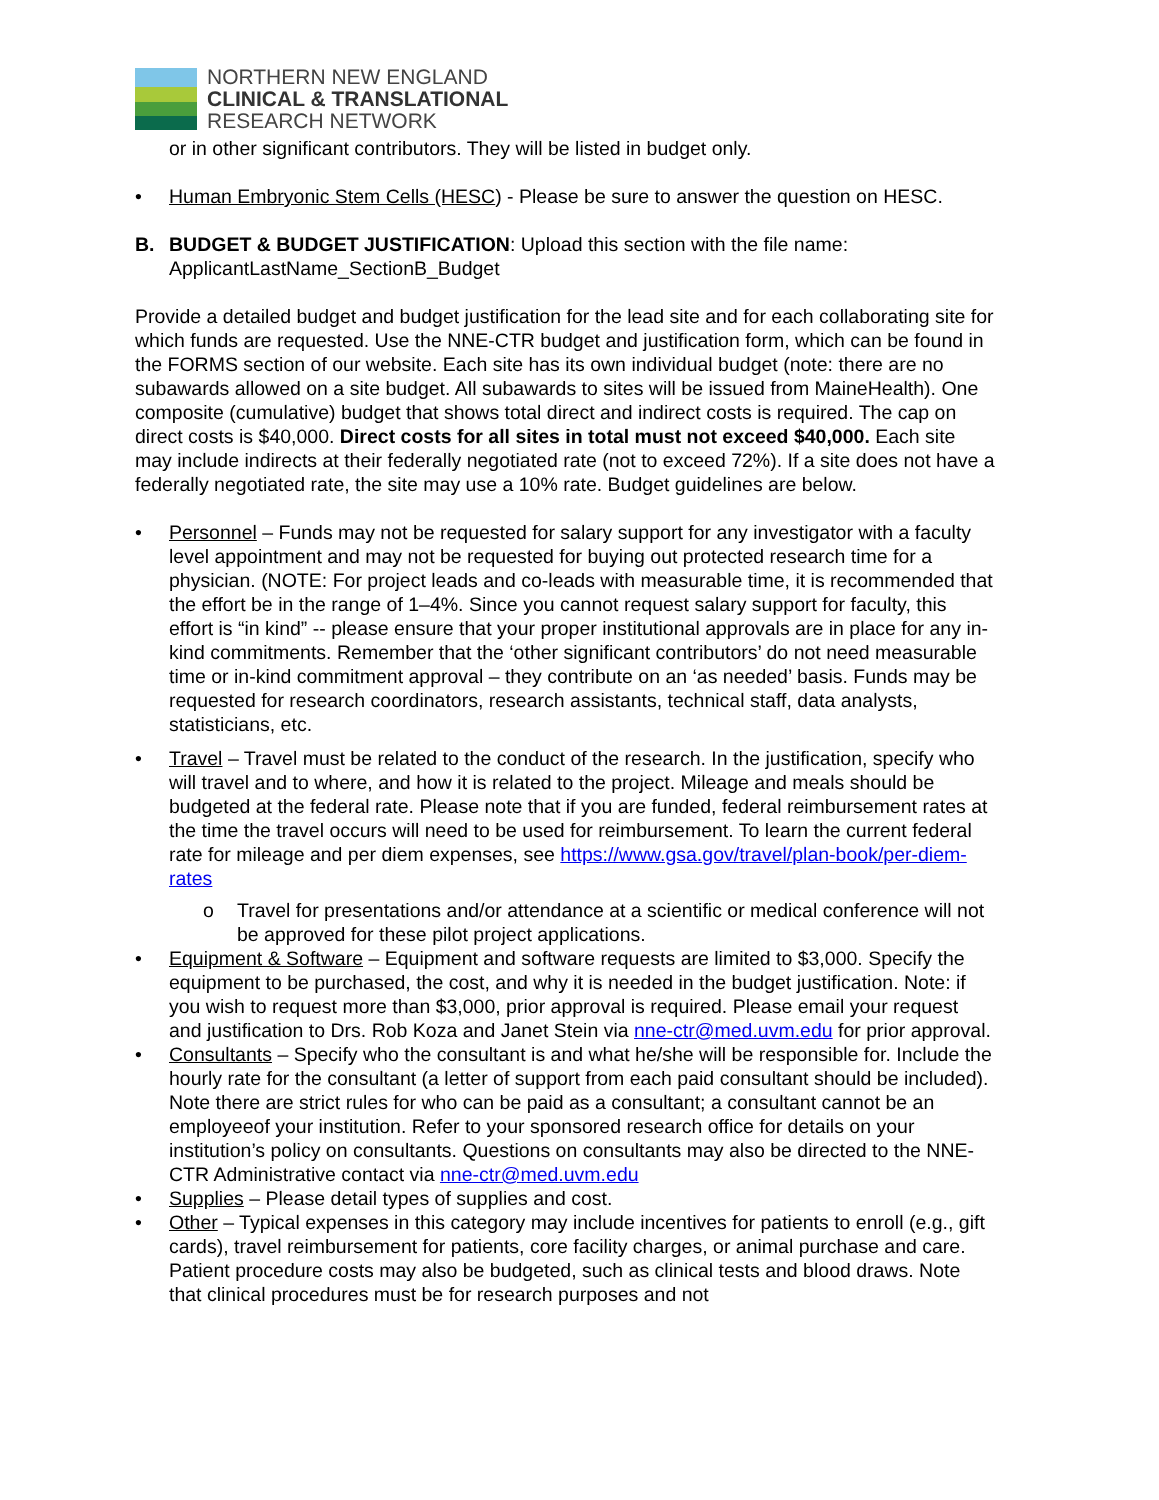NORTHERN NEW ENGLAND
CLINICAL & TRANSLATIONAL
RESEARCH NETWORK
or in other significant contributors. They will be listed in budget only.
• Human Embryonic Stem Cells (HESC) - Please be sure to answer the question on HESC.
B. BUDGET & BUDGET JUSTIFICATION: Upload this section with the file name: ApplicantLastName_SectionB_Budget
Provide a detailed budget and budget justification for the lead site and for each collaborating site for which funds are requested. Use the NNE-CTR budget and justification form, which can be found in the FORMS section of our website. Each site has its own individual budget (note: there are no subawards allowed on a site budget. All subawards to sites will be issued from MaineHealth). One composite (cumulative) budget that shows total direct and indirect costs is required. The cap on direct costs is $40,000. Direct costs for all sites in total must not exceed $40,000. Each site may include indirects at their federally negotiated rate (not to exceed 72%). If a site does not have a federally negotiated rate, the site may use a 10% rate. Budget guidelines are below.
• Personnel – Funds may not be requested for salary support for any investigator with a faculty level appointment and may not be requested for buying out protected research time for a physician. (NOTE: For project leads and co-leads with measurable time, it is recommended that the effort be in the range of 1–4%. Since you cannot request salary support for faculty, this effort is “in kind” -- please ensure that your proper institutional approvals are in place for any in-kind commitments. Remember that the ‘other significant contributors’ do not need measurable time or in-kind commitment approval – they contribute on an ‘as needed’ basis. Funds may be requested for research coordinators, research assistants, technical staff, data analysts, statisticians, etc.
• Travel – Travel must be related to the conduct of the research. In the justification, specify who will travel and to where, and how it is related to the project. Mileage and meals should be budgeted at the federal rate. Please note that if you are funded, federal reimbursement rates at the time the travel occurs will need to be used for reimbursement. To learn the current federal rate for mileage and per diem expenses, see https://www.gsa.gov/travel/plan-book/per-diem-rates
o Travel for presentations and/or attendance at a scientific or medical conference will not be approved for these pilot project applications.
• Equipment & Software – Equipment and software requests are limited to $3,000. Specify the equipment to be purchased, the cost, and why it is needed in the budget justification. Note: if you wish to request more than $3,000, prior approval is required. Please email your request and justification to Drs. Rob Koza and Janet Stein via nne-ctr@med.uvm.edu for prior approval.
• Consultants – Specify who the consultant is and what he/she will be responsible for. Include the hourly rate for the consultant (a letter of support from each paid consultant should be included). Note there are strict rules for who can be paid as a consultant; a consultant cannot be an employeeof your institution. Refer to your sponsored research office for details on your institution’s policy on consultants. Questions on consultants may also be directed to the NNE-CTR Administrative contact via nne-ctr@med.uvm.edu
• Supplies – Please detail types of supplies and cost.
• Other – Typical expenses in this category may include incentives for patients to enroll (e.g., gift cards), travel reimbursement for patients, core facility charges, or animal purchase and care. Patient procedure costs may also be budgeted, such as clinical tests and blood draws. Note that clinical procedures must be for research purposes and not